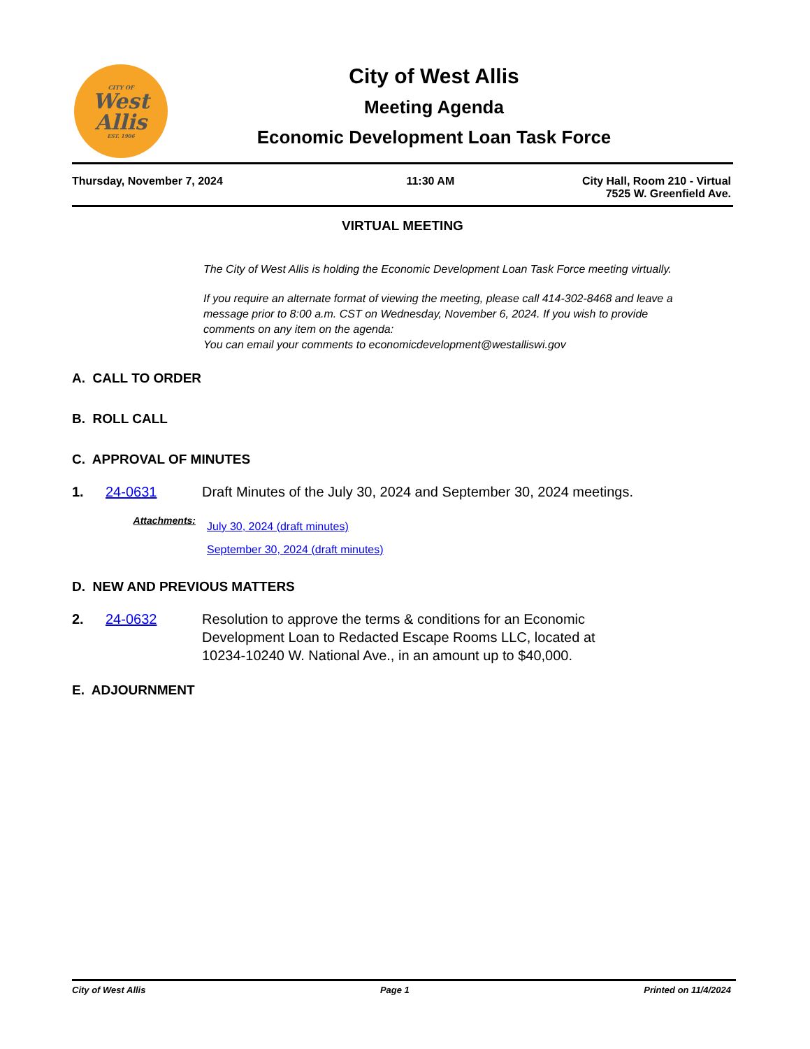CITY OF
West
Allis
EST. 1906
City of West Allis
Meeting Agenda
Economic Development Loan Task Force
Thursday, November 7, 2024 11:30 AM City Hall, Room 210 - Virtual
7525 W. Greenfield Ave.
VIRTUAL MEETING
The City of West Allis is holding the Economic Development Loan Task Force meeting virtually.
If you require an alternate format of viewing the meeting, please call 414-302-8468 and leave a message prior to 8:00 a.m. CST on Wednesday, November 6, 2024. If you wish to provide comments on any item on the agenda:
You can email your comments to economicdevelopment@westalliswi.gov
A. CALL TO ORDER
B. ROLL CALL
C. APPROVAL OF MINUTES
1. 24-0631 Draft Minutes of the July 30, 2024 and September 30, 2024 meetings.
Attachments:
July 30, 2024 (draft minutes)
September 30, 2024 (draft minutes)
D. NEW AND PREVIOUS MATTERS
2. 24-0632 Resolution to approve the terms & conditions for an Economic Development Loan to Redacted Escape Rooms LLC, located at 10234-10240 W. National Ave., in an amount up to $40,000.
E. ADJOURNMENT
City of West Allis Page 1 Printed on 11/4/2024